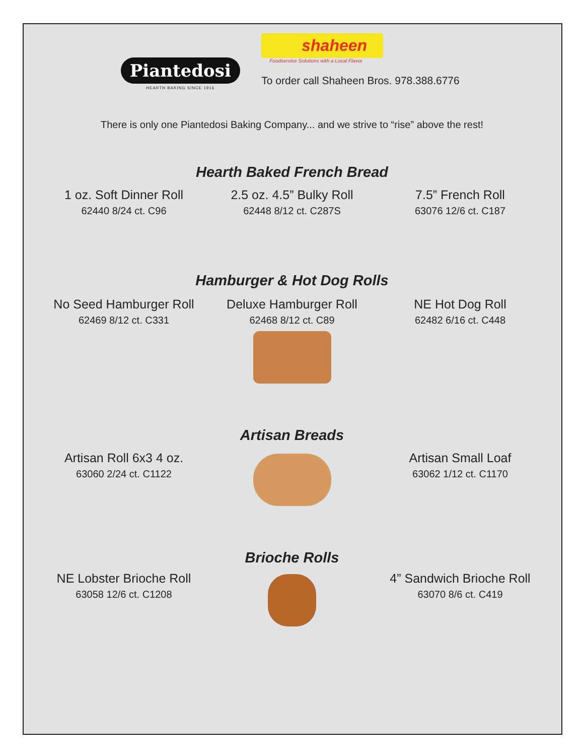Piantedosi
HEARTH BAKING SINCE 1916
shaheen
Foodservice Solutions with a Local Flavor
To order call Shaheen Bros. 978.388.6776
There is only one Piantedosi Baking Company... and we strive to “rise” above the rest!
Hearth Baked French Bread
1 oz. Soft Dinner Roll
62440 8/24 ct. C96
2.5 oz. 4.5” Bulky Roll
62448 8/12 ct. C287S
7.5” French Roll
63076 12/6 ct. C187
Hamburger & Hot Dog Rolls
No Seed Hamburger Roll
62469 8/12 ct. C331
Deluxe Hamburger Roll
62468 8/12 ct. C89
NE Hot Dog Roll
62482 6/16 ct. C448
Artisan Breads
Artisan Roll 6x3 4 oz.
63060 2/24 ct. C1122
Artisan Small Loaf
63062 1/12 ct. C1170
Brioche Rolls
NE Lobster Brioche Roll
63058 12/6 ct. C1208
4” Sandwich Brioche Roll
63070 8/6 ct. C419